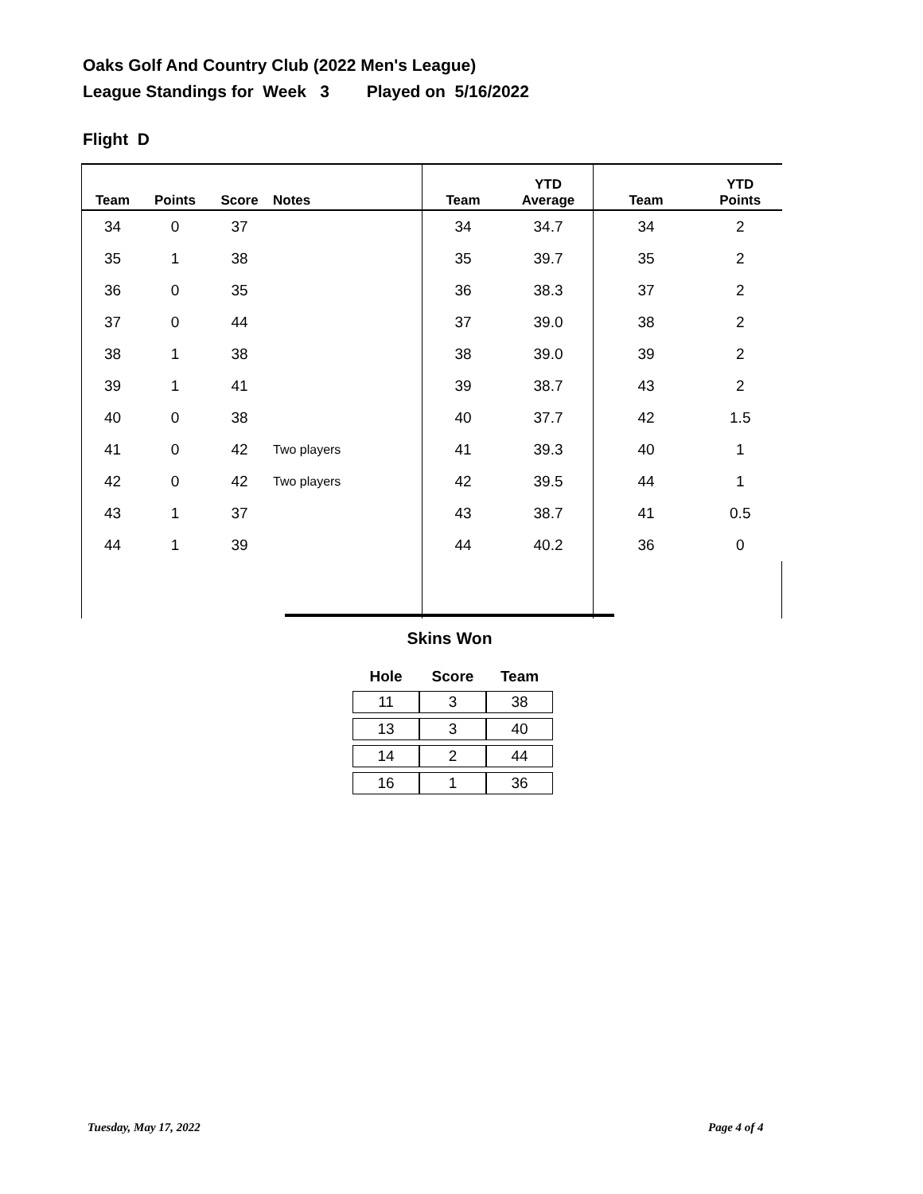Oaks Golf And Country Club (2022 Men's League)
League Standings for Week 3 Played on 5/16/2022
Flight D
| Team | Points | Score | Notes | Team | YTD Average | Team | YTD Points |
| --- | --- | --- | --- | --- | --- | --- | --- |
| 34 | 0 | 37 | | 34 | 34.7 | 34 | 2 |
| 35 | 1 | 38 | | 35 | 39.7 | 35 | 2 |
| 36 | 0 | 35 | | 36 | 38.3 | 37 | 2 |
| 37 | 0 | 44 | | 37 | 39.0 | 38 | 2 |
| 38 | 1 | 38 | | 38 | 39.0 | 39 | 2 |
| 39 | 1 | 41 | | 39 | 38.7 | 43 | 2 |
| 40 | 0 | 38 | | 40 | 37.7 | 42 | 1.5 |
| 41 | 0 | 42 | Two players | 41 | 39.3 | 40 | 1 |
| 42 | 0 | 42 | Two players | 42 | 39.5 | 44 | 1 |
| 43 | 1 | 37 | | 43 | 38.7 | 41 | 0.5 |
| 44 | 1 | 39 | | 44 | 40.2 | 36 | 0 |
Skins Won
| Hole | Score | Team |
| --- | --- | --- |
| 11 | 3 | 38 |
| 13 | 3 | 40 |
| 14 | 2 | 44 |
| 16 | 1 | 36 |
Tuesday, May 17, 2022 Page 4 of 4